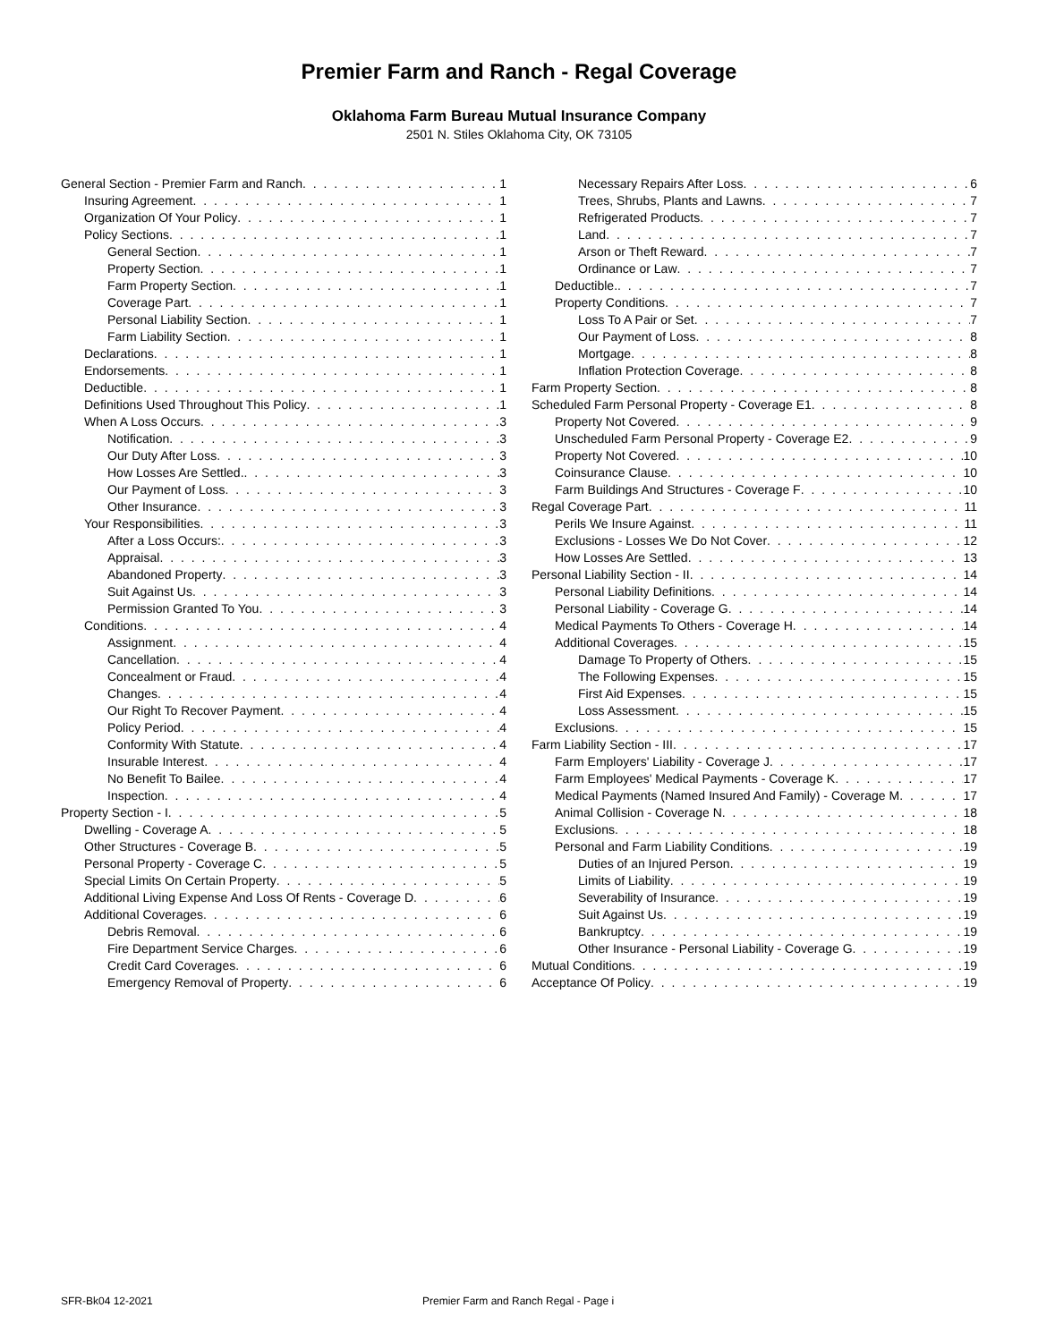Premier Farm and Ranch - Regal Coverage
Oklahoma Farm Bureau Mutual Insurance Company
2501 N. Stiles Oklahoma City, OK 73105
General Section - Premier Farm and Ranch 1
Insuring Agreement 1
Organization Of Your Policy 1
Policy Sections 1
General Section 1
Property Section 1
Farm Property Section 1
Coverage Part 1
Personal Liability Section 1
Farm Liability Section 1
Declarations 1
Endorsements 1
Deductible 1
Definitions Used Throughout This Policy 1
When A Loss Occurs 3
Notification 3
Our Duty After Loss 3
How Losses Are Settled. 3
Our Payment of Loss 3
Other Insurance 3
Your Responsibilities 3
After a Loss Occurs: 3
Appraisal 3
Abandoned Property 3
Suit Against Us 3
Permission Granted To You 3
Conditions 4
Assignment 4
Cancellation 4
Concealment or Fraud 4
Changes 4
Our Right To Recover Payment 4
Policy Period 4
Conformity With Statute 4
Insurable Interest 4
No Benefit To Bailee 4
Inspection 4
Property Section - I 5
Dwelling - Coverage A 5
Other Structures - Coverage B 5
Personal Property - Coverage C 5
Special Limits On Certain Property 5
Additional Living Expense And Loss Of Rents - Coverage D 6
Additional Coverages 6
Debris Removal 6
Fire Department Service Charges 6
Credit Card Coverages 6
Emergency Removal of Property 6
Necessary Repairs After Loss 6
Trees, Shrubs, Plants and Lawns 7
Refrigerated Products 7
Land 7
Arson or Theft Reward 7
Ordinance or Law 7
Deductible. 7
Property Conditions 7
Loss To A Pair or Set 7
Our Payment of Loss 8
Mortgage 8
Inflation Protection Coverage 8
Farm Property Section 8
Scheduled Farm Personal Property - Coverage E1 8
Property Not Covered 9
Unscheduled Farm Personal Property - Coverage E2 9
Property Not Covered 10
Coinsurance Clause 10
Farm Buildings And Structures - Coverage F 10
Regal Coverage Part 11
Perils We Insure Against 11
Exclusions - Losses We Do Not Cover 12
How Losses Are Settled 13
Personal Liability Section - II 14
Personal Liability Definitions 14
Personal Liability - Coverage G 14
Medical Payments To Others - Coverage H 14
Additional Coverages 15
Damage To Property of Others 15
The Following Expenses 15
First Aid Expenses 15
Loss Assessment 15
Exclusions 15
Farm Liability Section - III 17
Farm Employers' Liability - Coverage J 17
Farm Employees' Medical Payments - Coverage K 17
Medical Payments (Named Insured And Family) - Coverage M 17
Animal Collision - Coverage N 18
Exclusions 18
Personal and Farm Liability Conditions 19
Duties of an Injured Person 19
Limits of Liability 19
Severability of Insurance 19
Suit Against Us 19
Bankruptcy 19
Other Insurance - Personal Liability - Coverage G 19
Mutual Conditions 19
Acceptance Of Policy 19
SFR-Bk04 12-2021 Premier Farm and Ranch Regal - Page i